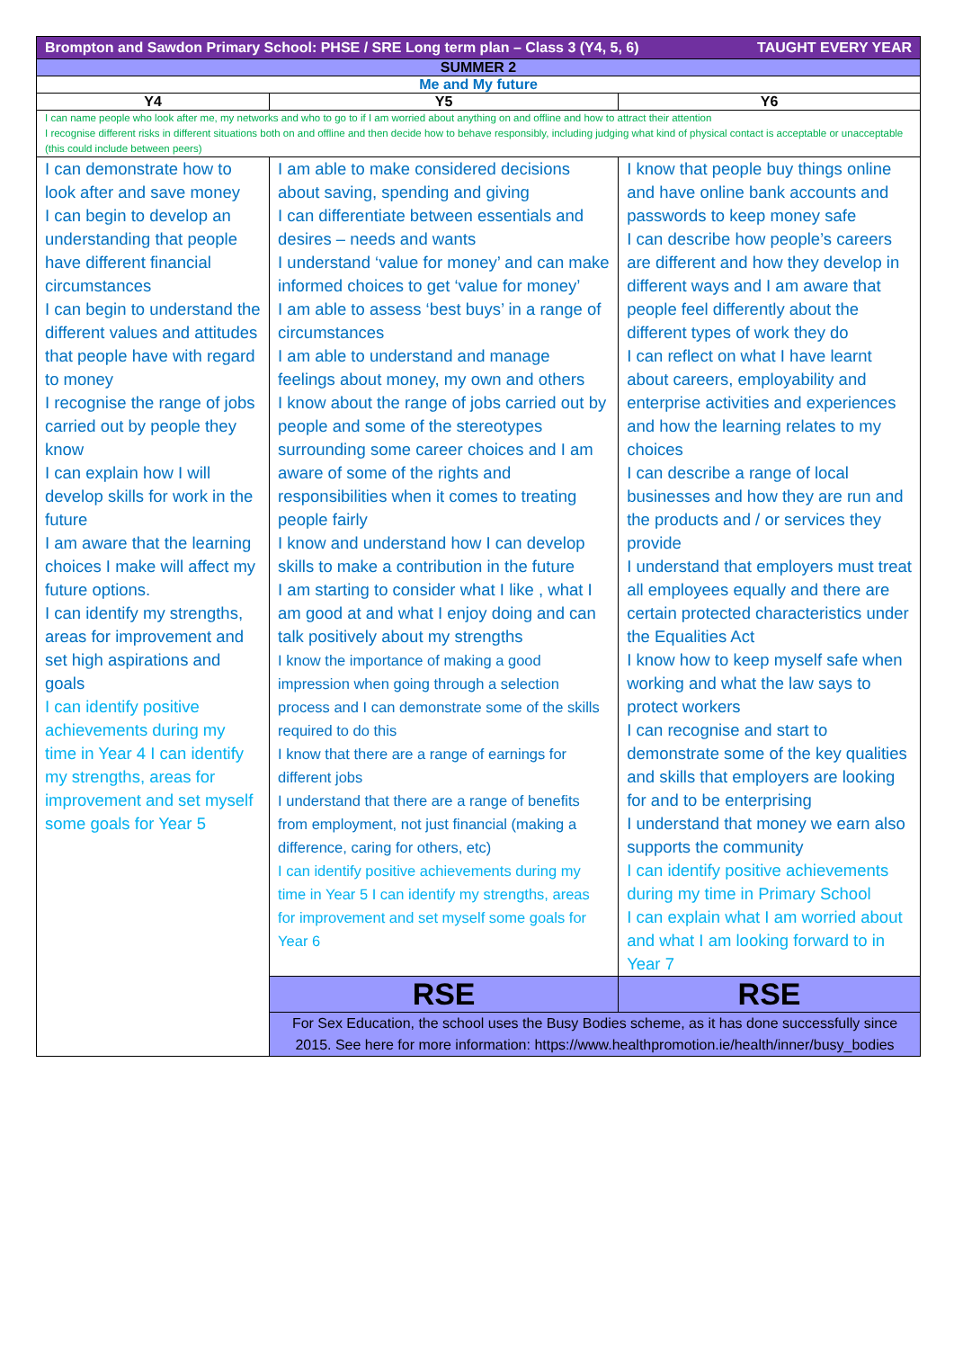| Brompton and Sawdon Primary School: PHSE / SRE Long term plan – Class 3 (Y4, 5, 6) TAUGHT EVERY YEAR | | |
| SUMMER 2 | | |
| Me and My future | | |
| Y4 | Y5 | Y6 |
| I can name people who look after me, my networks and who to go to if I am worried about anything on and offline and how to attract their attention I recognise different risks in different situations both on and offline and then decide how to behave responsibly, including judging what kind of physical contact is acceptable or unacceptable (this could include between peers) | | |
| I can demonstrate how to look after and save money I can begin to develop an understanding that people have different financial circumstances I can begin to understand the different values and attitudes that people have with regard to money I recognise the range of jobs carried out by people they know I can explain how I will develop skills for work in the future I am aware that the learning choices I make will affect my future options. I can identify my strengths, areas for improvement and set high aspirations and goals I can identify positive achievements during my time in Year 4 I can identify my strengths, areas for improvement and set myself some goals for Year 5 | I am able to make considered decisions about saving, spending and giving I can differentiate between essentials and desires – needs and wants I understand ‘value for money’ and can make informed choices to get ‘value for money’ I am able to assess ‘best buys’ in a range of circumstances I am able to understand and manage feelings about money, my own and others I know about the range of jobs carried out by people and some of the stereotypes surrounding some career choices and I am aware of some of the rights and responsibilities when it comes to treating people fairly I know and understand how I can develop skills to make a contribution in the future I am starting to consider what I like , what I am good at and what I enjoy doing and can talk positively about my strengths I know the importance of making a good impression when going through a selection process and I can demonstrate some of the skills required to do this I know that there are a range of earnings for different jobs I understand that there are a range of benefits from employment, not just financial (making a difference, caring for others, etc) I can identify positive achievements during my time in Year 5 I can identify my strengths, areas for improvement and set myself some goals for Year 6 | I know that people buy things online and have online bank accounts and passwords to keep money safe I can describe how people’s careers are different and how they develop in different ways and I am aware that people feel differently about the different types of work they do I can reflect on what I have learnt about careers, employability and enterprise activities and experiences and how the learning relates to my choices I can describe a range of local businesses and how they are run and the products and / or services they provide I understand that employers must treat all employees equally and there are certain protected characteristics under the Equalities Act I know how to keep myself safe when working and what the law says to protect workers I can recognise and start to demonstrate some of the key qualities and skills that employers are looking for and to be enterprising I understand that money we earn also supports the community I can identify positive achievements during my time in Primary School I can explain what I am worried about and what I am looking forward to in Year 7 |
| | RSE | RSE |
| | For Sex Education, the school uses the Busy Bodies scheme, as it has done successfully since 2015. See here for more information: https://www.healthpromotion.ie/health/inner/busy_bodies | |